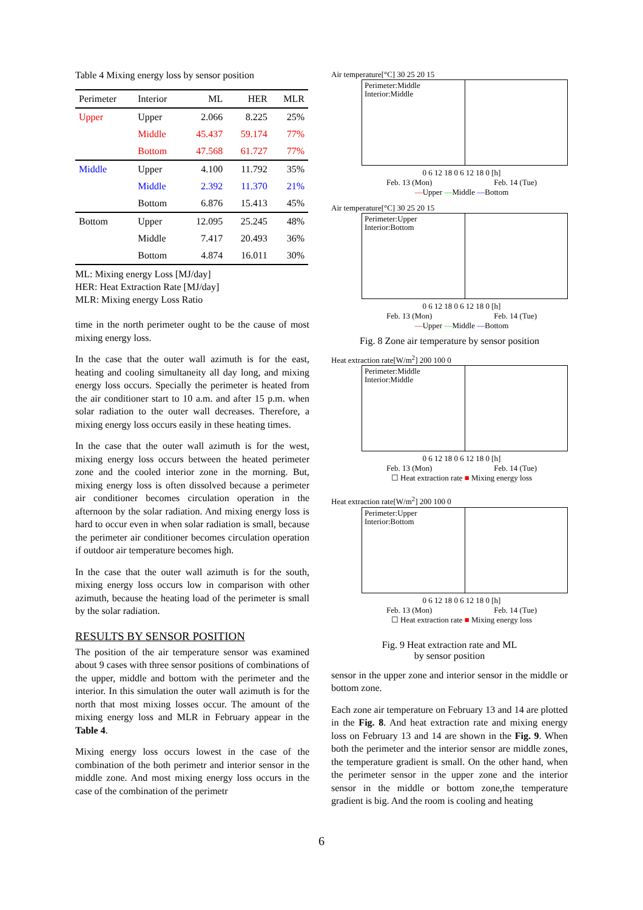Table 4 Mixing energy loss by sensor position
| Perimeter | Interior | ML | HER | MLR |
| --- | --- | --- | --- | --- |
| Upper | Upper | 2.066 | 8.225 | 25% |
| | Middle | 45.437 | 59.174 | 77% |
| | Bottom | 47.568 | 61.727 | 77% |
| Middle | Upper | 4.100 | 11.792 | 35% |
| | Middle | 2.392 | 11.370 | 21% |
| | Bottom | 6.876 | 15.413 | 45% |
| Bottom | Upper | 12.095 | 25.245 | 48% |
| | Middle | 7.417 | 20.493 | 36% |
| | Bottom | 4.874 | 16.011 | 30% |
ML: Mixing energy Loss [MJ/day]
HER: Heat Extraction Rate [MJ/day]
MLR: Mixing energy Loss Ratio
time in the north perimeter ought to be the cause of most mixing energy loss.
In the case that the outer wall azimuth is for the east, heating and cooling simultaneity all day long, and mixing energy loss occurs. Specially the perimeter is heated from the air conditioner start to 10 a.m. and after 15 p.m. when solar radiation to the outer wall decreases. Therefore, a mixing energy loss occurs easily in these heating times.
In the case that the outer wall azimuth is for the west, mixing energy loss occurs between the heated perimeter zone and the cooled interior zone in the morning. But, mixing energy loss is often dissolved because a perimeter air conditioner becomes circulation operation in the afternoon by the solar radiation. And mixing energy loss is hard to occur even in when solar radiation is small, because the perimeter air conditioner becomes circulation operation if outdoor air temperature becomes high.
In the case that the outer wall azimuth is for the south, mixing energy loss occurs low in comparison with other azimuth, because the heating load of the perimeter is small by the solar radiation.
RESULTS BY SENSOR POSITION
The position of the air temperature sensor was examined about 9 cases with three sensor positions of combinations of the upper, middle and bottom with the perimeter and the interior. In this simulation the outer wall azimuth is for the north that most mixing losses occur. The amount of the mixing energy loss and MLR in February appear in the Table 4.
Mixing energy loss occurs lowest in the case of the combination of the both perimetr and interior sensor in the middle zone. And most mixing energy loss occurs in the case of the combination of the perimetr
Air temperature[°C] 30 25 20 15
Perimeter:Middle
Interior:Middle
0 6 12 18 0 6 12 18 0 [h]
Feb. 13 (Mon) Feb. 14 (Tue)
—Upper —Middle —Bottom
Air temperature[°C] 30 25 20 15
Perimeter:Upper
Interior:Bottom
0 6 12 18 0 6 12 18 0 [h]
Feb. 13 (Mon) Feb. 14 (Tue)
—Upper —Middle —Bottom
Fig. 8 Zone air temperature by sensor position
Heat extraction rate[W/m<sup>2</sup>] 200 100 0
Perimeter:Middle
Interior:Middle
0 6 12 18 0 6 12 18 0 [h]
Feb. 13 (Mon) Feb. 14 (Tue)
☐ Heat extraction rate ■ Mixing energy loss
Heat extraction rate[W/m<sup>2</sup>] 200 100 0
Perimeter:Upper
Interior:Bottom
0 6 12 18 0 6 12 18 0 [h]
Feb. 13 (Mon) Feb. 14 (Tue)
☐ Heat extraction rate ■ Mixing energy loss
Fig. 9 Heat extraction rate and ML
by sensor position
sensor in the upper zone and interior sensor in the middle or bottom zone.
Each zone air temperature on February 13 and 14 are plotted in the Fig. 8. And heat extraction rate and mixing energy loss on February 13 and 14 are shown in the Fig. 9. When both the perimeter and the interior sensor are middle zones, the temperature gradient is small. On the other hand, when the perimeter sensor in the upper zone and the interior sensor in the middle or bottom zone,the temperature gradient is big. And the room is cooling and heating
6